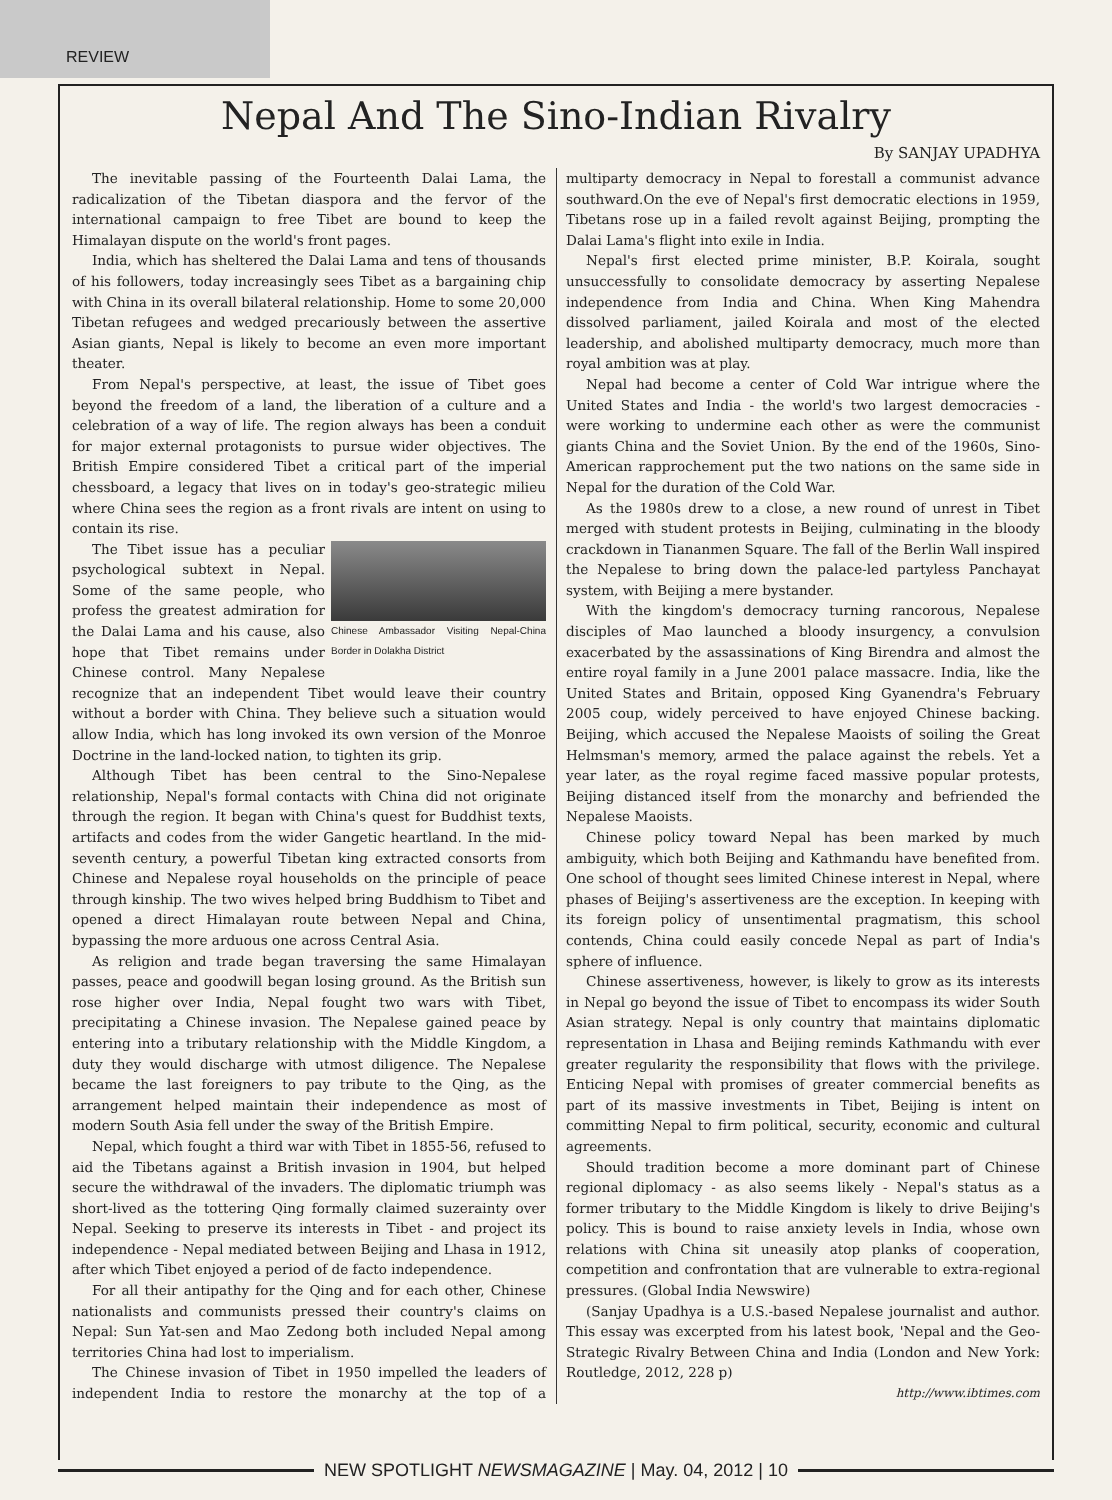REVIEW
Nepal And The Sino-Indian Rivalry
By SANJAY UPADHYA
The inevitable passing of the Fourteenth Dalai Lama, the radicalization of the Tibetan diaspora and the fervor of the international campaign to free Tibet are bound to keep the Himalayan dispute on the world's front pages.
India, which has sheltered the Dalai Lama and tens of thousands of his followers, today increasingly sees Tibet as a bargaining chip with China in its overall bilateral relationship. Home to some 20,000 Tibetan refugees and wedged precariously between the assertive Asian giants, Nepal is likely to become an even more important theater.
From Nepal's perspective, at least, the issue of Tibet goes beyond the freedom of a land, the liberation of a culture and a celebration of a way of life. The region always has been a conduit for major external protagonists to pursue wider objectives. The British Empire considered Tibet a critical part of the imperial chessboard, a legacy that lives on in today's geo-strategic milieu where China sees the region as a front rivals are intent on using to contain its rise.
Chinese Ambassador Visiting Nepal-China Border in Dolakha District
The Tibet issue has a peculiar psychological subtext in Nepal. Some of the same people, who profess the greatest admiration for the Dalai Lama and his cause, also hope that Tibet remains under Chinese control. Many Nepalese recognize that an independent Tibet would leave their country without a border with China. They believe such a situation would allow India, which has long invoked its own version of the Monroe Doctrine in the land-locked nation, to tighten its grip.
Although Tibet has been central to the Sino-Nepalese relationship, Nepal's formal contacts with China did not originate through the region. It began with China's quest for Buddhist texts, artifacts and codes from the wider Gangetic heartland. In the mid-seventh century, a powerful Tibetan king extracted consorts from Chinese and Nepalese royal households on the principle of peace through kinship. The two wives helped bring Buddhism to Tibet and opened a direct Himalayan route between Nepal and China, bypassing the more arduous one across Central Asia.
As religion and trade began traversing the same Himalayan passes, peace and goodwill began losing ground. As the British sun rose higher over India, Nepal fought two wars with Tibet, precipitating a Chinese invasion. The Nepalese gained peace by entering into a tributary relationship with the Middle Kingdom, a duty they would discharge with utmost diligence. The Nepalese became the last foreigners to pay tribute to the Qing, as the arrangement helped maintain their independence as most of modern South Asia fell under the sway of the British Empire.
Nepal, which fought a third war with Tibet in 1855-56, refused to aid the Tibetans against a British invasion in 1904, but helped secure the withdrawal of the invaders. The diplomatic triumph was short-lived as the tottering Qing formally claimed suzerainty over Nepal. Seeking to preserve its interests in Tibet - and project its independence - Nepal mediated between Beijing and Lhasa in 1912, after which Tibet enjoyed a period of de facto independence.
For all their antipathy for the Qing and for each other, Chinese nationalists and communists pressed their country's claims on Nepal: Sun Yat-sen and Mao Zedong both included Nepal among territories China had lost to imperialism.
The Chinese invasion of Tibet in 1950 impelled the leaders of independent India to restore the monarchy at the top of a multiparty democracy in Nepal to forestall a communist advance southward.On the eve of Nepal's first democratic elections in 1959, Tibetans rose up in a failed revolt against Beijing, prompting the Dalai Lama's flight into exile in India.
Nepal's first elected prime minister, B.P. Koirala, sought unsuccessfully to consolidate democracy by asserting Nepalese independence from India and China. When King Mahendra dissolved parliament, jailed Koirala and most of the elected leadership, and abolished multiparty democracy, much more than royal ambition was at play.
Nepal had become a center of Cold War intrigue where the United States and India - the world's two largest democracies - were working to undermine each other as were the communist giants China and the Soviet Union. By the end of the 1960s, Sino-American rapprochement put the two nations on the same side in Nepal for the duration of the Cold War.
As the 1980s drew to a close, a new round of unrest in Tibet merged with student protests in Beijing, culminating in the bloody crackdown in Tiananmen Square. The fall of the Berlin Wall inspired the Nepalese to bring down the palace-led partyless Panchayat system, with Beijing a mere bystander.
With the kingdom's democracy turning rancorous, Nepalese disciples of Mao launched a bloody insurgency, a convulsion exacerbated by the assassinations of King Birendra and almost the entire royal family in a June 2001 palace massacre. India, like the United States and Britain, opposed King Gyanendra's February 2005 coup, widely perceived to have enjoyed Chinese backing. Beijing, which accused the Nepalese Maoists of soiling the Great Helmsman's memory, armed the palace against the rebels. Yet a year later, as the royal regime faced massive popular protests, Beijing distanced itself from the monarchy and befriended the Nepalese Maoists.
Chinese policy toward Nepal has been marked by much ambiguity, which both Beijing and Kathmandu have benefited from. One school of thought sees limited Chinese interest in Nepal, where phases of Beijing's assertiveness are the exception. In keeping with its foreign policy of unsentimental pragmatism, this school contends, China could easily concede Nepal as part of India's sphere of influence.
Chinese assertiveness, however, is likely to grow as its interests in Nepal go beyond the issue of Tibet to encompass its wider South Asian strategy. Nepal is only country that maintains diplomatic representation in Lhasa and Beijing reminds Kathmandu with ever greater regularity the responsibility that flows with the privilege. Enticing Nepal with promises of greater commercial benefits as part of its massive investments in Tibet, Beijing is intent on committing Nepal to firm political, security, economic and cultural agreements.
Should tradition become a more dominant part of Chinese regional diplomacy - as also seems likely - Nepal's status as a former tributary to the Middle Kingdom is likely to drive Beijing's policy. This is bound to raise anxiety levels in India, whose own relations with China sit uneasily atop planks of cooperation, competition and confrontation that are vulnerable to extra-regional pressures. (Global India Newswire)
(Sanjay Upadhya is a U.S.-based Nepalese journalist and author. This essay was excerpted from his latest book, 'Nepal and the Geo-Strategic Rivalry Between China and India (London and New York: Routledge, 2012, 228 p)
http://www.ibtimes.com
NEW SPOTLIGHT NEWSMAGAZINE | May. 04, 2012 | 10